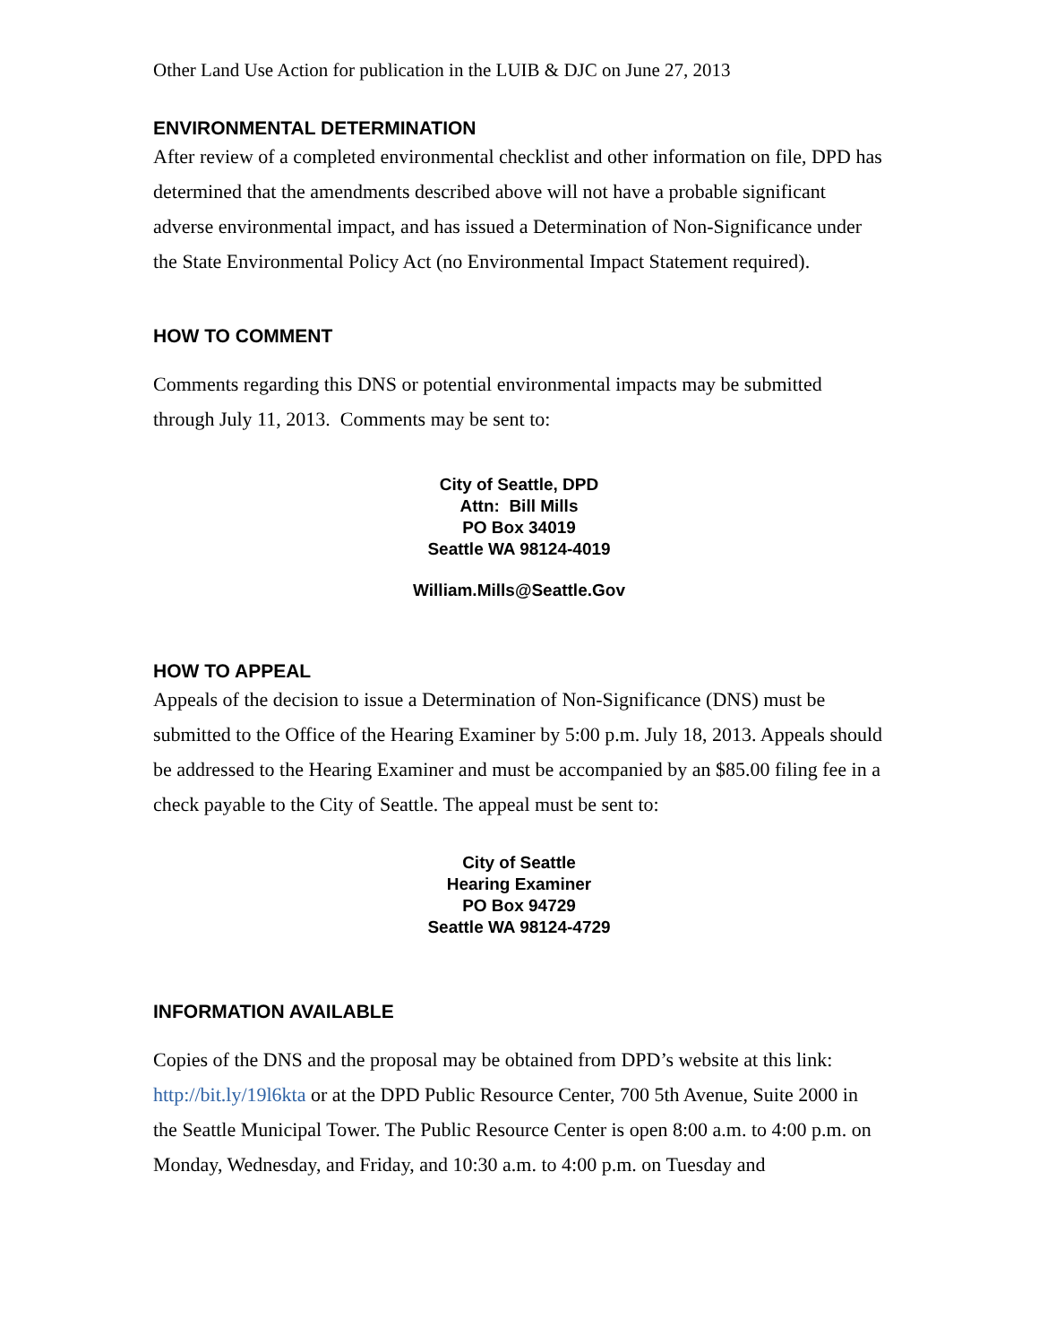Other Land Use Action for publication in the LUIB & DJC on June 27, 2013
ENVIRONMENTAL DETERMINATION
After review of a completed environmental checklist and other information on file, DPD has determined that the amendments described above will not have a probable significant adverse environmental impact, and has issued a Determination of Non-Significance under the State Environmental Policy Act (no Environmental Impact Statement required).
HOW TO COMMENT
Comments regarding this DNS or potential environmental impacts may be submitted through July 11, 2013. Comments may be sent to:
City of Seattle, DPD
Attn: Bill Mills
PO Box 34019
Seattle WA 98124-4019
William.Mills@Seattle.Gov
HOW TO APPEAL
Appeals of the decision to issue a Determination of Non-Significance (DNS) must be submitted to the Office of the Hearing Examiner by 5:00 p.m. July 18, 2013. Appeals should be addressed to the Hearing Examiner and must be accompanied by an $85.00 filing fee in a check payable to the City of Seattle. The appeal must be sent to:
City of Seattle
Hearing Examiner
PO Box 94729
Seattle WA 98124-4729
INFORMATION AVAILABLE
Copies of the DNS and the proposal may be obtained from DPD’s website at this link: http://bit.ly/19l6kta or at the DPD Public Resource Center, 700 5th Avenue, Suite 2000 in the Seattle Municipal Tower. The Public Resource Center is open 8:00 a.m. to 4:00 p.m. on Monday, Wednesday, and Friday, and 10:30 a.m. to 4:00 p.m. on Tuesday and